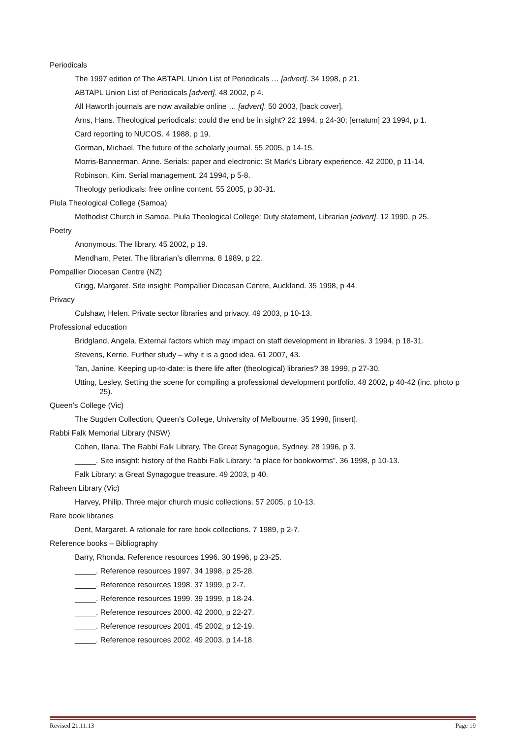Periodicals
The 1997 edition of The ABTAPL Union List of Periodicals … [advert]. 34 1998, p 21.
ABTAPL Union List of Periodicals [advert]. 48 2002, p 4.
All Haworth journals are now available online … [advert]. 50 2003, [back cover].
Arns, Hans. Theological periodicals: could the end be in sight? 22 1994, p 24-30; [erratum] 23 1994, p 1.
Card reporting to NUCOS. 4 1988, p 19.
Gorman, Michael. The future of the scholarly journal. 55 2005, p 14-15.
Morris-Bannerman, Anne. Serials: paper and electronic: St Mark’s Library experience. 42 2000, p 11-14.
Robinson, Kim. Serial management. 24 1994, p 5-8.
Theology periodicals: free online content. 55 2005, p 30-31.
Piula Theological College (Samoa)
Methodist Church in Samoa, Piula Theological College: Duty statement, Librarian [advert]. 12 1990, p 25.
Poetry
Anonymous. The library. 45 2002, p 19.
Mendham, Peter. The librarian’s dilemma. 8 1989, p 22.
Pompallier Diocesan Centre (NZ)
Grigg, Margaret. Site insight: Pompallier Diocesan Centre, Auckland. 35 1998, p 44.
Privacy
Culshaw, Helen. Private sector libraries and privacy. 49 2003, p 10-13.
Professional education
Bridgland, Angela. External factors which may impact on staff development in libraries. 3 1994, p 18-31.
Stevens, Kerrie. Further study – why it is a good idea. 61 2007, 43.
Tan, Janine. Keeping up-to-date: is there life after (theological) libraries? 38 1999, p 27-30.
Utting, Lesley. Setting the scene for compiling a professional development portfolio. 48 2002, p 40-42 (inc. photo p 25).
Queen’s College (Vic)
The Sugden Collection, Queen’s College, University of Melbourne. 35 1998, [insert].
Rabbi Falk Memorial Library (NSW)
Cohen, Ilana. The Rabbi Falk Library, The Great Synagogue, Sydney. 28 1996, p 3.
_____. Site insight: history of the Rabbi Falk Library: “a place for bookworms”. 36 1998, p 10-13.
Falk Library: a Great Synagogue treasure. 49 2003, p 40.
Raheen Library (Vic)
Harvey, Philip. Three major church music collections. 57 2005, p 10-13.
Rare book libraries
Dent, Margaret. A rationale for rare book collections. 7 1989, p 2-7.
Reference books – Bibliography
Barry, Rhonda. Reference resources 1996. 30 1996, p 23-25.
_____. Reference resources 1997. 34 1998, p 25-28.
_____. Reference resources 1998. 37 1999, p 2-7.
_____. Reference resources 1999. 39 1999, p 18-24.
_____. Reference resources 2000. 42 2000, p 22-27.
_____. Reference resources 2001. 45 2002, p 12-19.
_____. Reference resources 2002. 49 2003, p 14-18.
Revised 21.11.13 Page 19